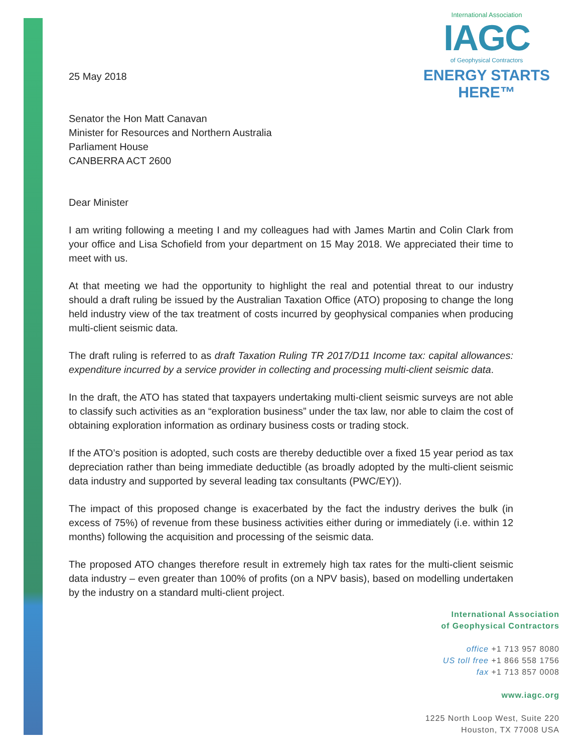International Association
IAGC
of Geophysical Contractors
ENERGY STARTS HERE™
25 May 2018
Senator the Hon Matt Canavan
Minister for Resources and Northern Australia
Parliament House
CANBERRA ACT 2600
Dear Minister
I am writing following a meeting I and my colleagues had with James Martin and Colin Clark from your office and Lisa Schofield from your department on 15 May 2018. We appreciated their time to meet with us.
At that meeting we had the opportunity to highlight the real and potential threat to our industry should a draft ruling be issued by the Australian Taxation Office (ATO) proposing to change the long held industry view of the tax treatment of costs incurred by geophysical companies when producing multi-client seismic data.
The draft ruling is referred to as draft Taxation Ruling TR 2017/D11 Income tax: capital allowances: expenditure incurred by a service provider in collecting and processing multi-client seismic data.
In the draft, the ATO has stated that taxpayers undertaking multi-client seismic surveys are not able to classify such activities as an “exploration business” under the tax law, nor able to claim the cost of obtaining exploration information as ordinary business costs or trading stock.
If the ATO’s position is adopted, such costs are thereby deductible over a fixed 15 year period as tax depreciation rather than being immediate deductible (as broadly adopted by the multi-client seismic data industry and supported by several leading tax consultants (PWC/EY)).
The impact of this proposed change is exacerbated by the fact the industry derives the bulk (in excess of 75%) of revenue from these business activities either during or immediately (i.e. within 12 months) following the acquisition and processing of the seismic data.
The proposed ATO changes therefore result in extremely high tax rates for the multi-client seismic data industry – even greater than 100% of profits (on a NPV basis), based on modelling undertaken by the industry on a standard multi-client project.
International Association
of Geophysical Contractors
office +1 713 957 8080
US toll free +1 866 558 1756
fax +1 713 857 0008
www.iagc.org
1225 North Loop West, Suite 220
Houston, TX 77008 USA